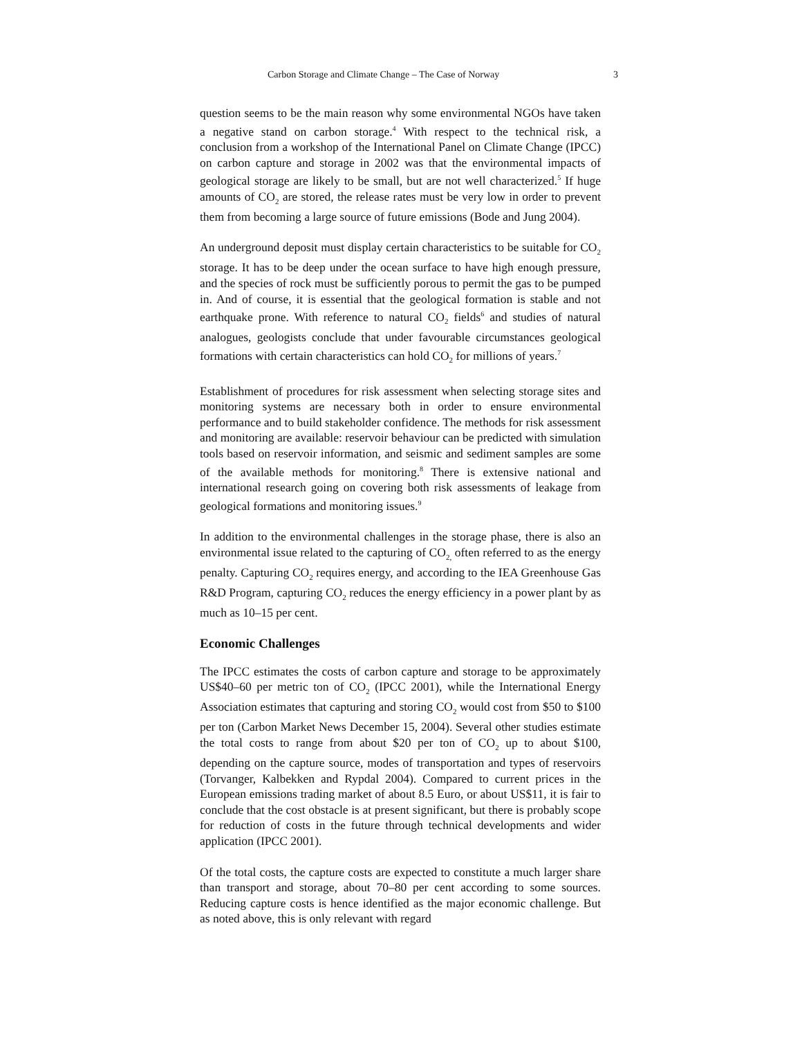Carbon Storage and Climate Change – The Case of Norway 3
question seems to be the main reason why some environmental NGOs have taken a negative stand on carbon storage.<sup>4</sup> With respect to the technical risk, a conclusion from a workshop of the International Panel on Climate Change (IPCC) on carbon capture and storage in 2002 was that the environmental impacts of geological storage are likely to be small, but are not well characterized.<sup>5</sup> If huge amounts of CO<sub>2</sub> are stored, the release rates must be very low in order to prevent them from becoming a large source of future emissions (Bode and Jung 2004).
An underground deposit must display certain characteristics to be suitable for CO<sub>2</sub> storage. It has to be deep under the ocean surface to have high enough pressure, and the species of rock must be sufficiently porous to permit the gas to be pumped in. And of course, it is essential that the geological formation is stable and not earthquake prone. With reference to natural CO<sub>2</sub> fields<sup>6</sup> and studies of natural analogues, geologists conclude that under favourable circumstances geological formations with certain characteristics can hold CO<sub>2</sub> for millions of years.<sup>7</sup>
Establishment of procedures for risk assessment when selecting storage sites and monitoring systems are necessary both in order to ensure environmental performance and to build stakeholder confidence. The methods for risk assessment and monitoring are available: reservoir behaviour can be predicted with simulation tools based on reservoir information, and seismic and sediment samples are some of the available methods for monitoring.<sup>8</sup> There is extensive national and international research going on covering both risk assessments of leakage from geological formations and monitoring issues.<sup>9</sup>
In addition to the environmental challenges in the storage phase, there is also an environmental issue related to the capturing of CO<sub>2,</sub> often referred to as the energy penalty. Capturing CO<sub>2</sub> requires energy, and according to the IEA Greenhouse Gas R&D Program, capturing CO<sub>2</sub> reduces the energy efficiency in a power plant by as much as 10–15 per cent.
Economic Challenges
The IPCC estimates the costs of carbon capture and storage to be approximately US$40–60 per metric ton of CO<sub>2</sub> (IPCC 2001), while the International Energy Association estimates that capturing and storing CO<sub>2</sub> would cost from $50 to $100 per ton (Carbon Market News December 15, 2004). Several other studies estimate the total costs to range from about $20 per ton of CO<sub>2</sub> up to about $100, depending on the capture source, modes of transportation and types of reservoirs (Torvanger, Kalbekken and Rypdal 2004). Compared to current prices in the European emissions trading market of about 8.5 Euro, or about US$11, it is fair to conclude that the cost obstacle is at present significant, but there is probably scope for reduction of costs in the future through technical developments and wider application (IPCC 2001).
Of the total costs, the capture costs are expected to constitute a much larger share than transport and storage, about 70–80 per cent according to some sources. Reducing capture costs is hence identified as the major economic challenge. But as noted above, this is only relevant with regard